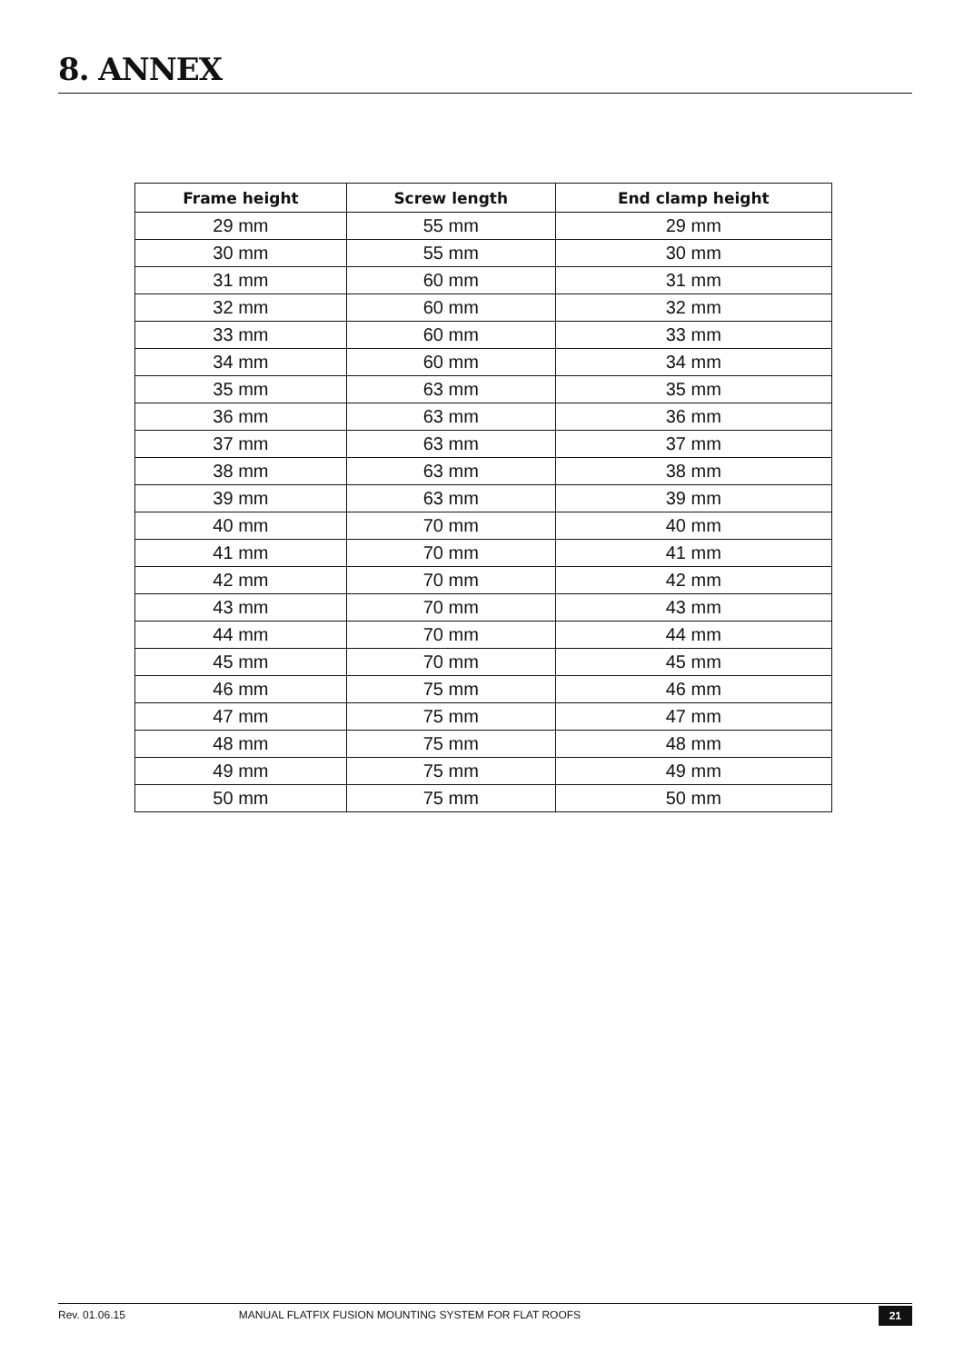8. ANNEX
| Frame height | Screw length | End clamp height |
| --- | --- | --- |
| 29 mm | 55 mm | 29 mm |
| 30 mm | 55 mm | 30 mm |
| 31 mm | 60 mm | 31 mm |
| 32 mm | 60 mm | 32 mm |
| 33 mm | 60 mm | 33 mm |
| 34 mm | 60 mm | 34 mm |
| 35 mm | 63 mm | 35 mm |
| 36 mm | 63 mm | 36 mm |
| 37 mm | 63 mm | 37 mm |
| 38 mm | 63 mm | 38 mm |
| 39 mm | 63 mm | 39 mm |
| 40 mm | 70 mm | 40 mm |
| 41 mm | 70 mm | 41 mm |
| 42 mm | 70 mm | 42 mm |
| 43 mm | 70 mm | 43 mm |
| 44 mm | 70 mm | 44 mm |
| 45 mm | 70 mm | 45 mm |
| 46 mm | 75 mm | 46 mm |
| 47 mm | 75 mm | 47 mm |
| 48 mm | 75 mm | 48 mm |
| 49 mm | 75 mm | 49 mm |
| 50 mm | 75 mm | 50 mm |
Rev. 01.06.15 MANUAL FLATFIX FUSION MOUNTING SYSTEM FOR FLAT ROOFS 21